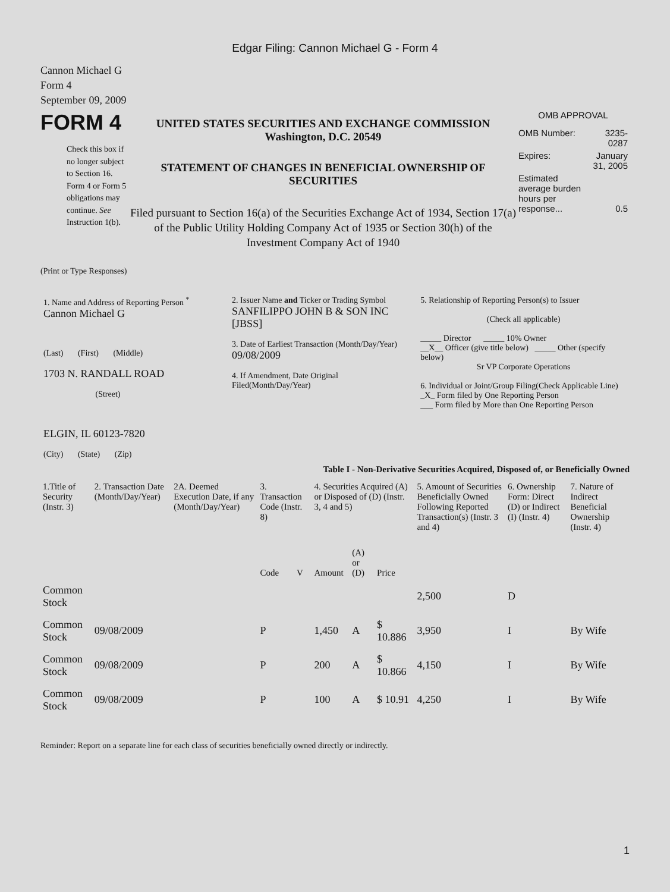Edgar Filing: Cannon Michael G - Form 4
Cannon Michael G
Form 4
September 09, 2009
FORM 4
Check this box if no longer subject to Section 16. Form 4 or Form 5 obligations may continue. See Instruction 1(b).
UNITED STATES SECURITIES AND EXCHANGE COMMISSION
Washington, D.C. 20549
STATEMENT OF CHANGES IN BENEFICIAL OWNERSHIP OF SECURITIES
Filed pursuant to Section 16(a) of the Securities Exchange Act of 1934, Section 17(a) of the Public Utility Holding Company Act of 1935 or Section 30(h) of the Investment Company Act of 1940
OMB APPROVAL
| OMB Number: | 3235-0287 |
| Expires: | January 31, 2005 |
| Estimated average burden hours per response... | 0.5 |
(Print or Type Responses)
| 1. Name and Address of Reporting Person <sup>*</sup> Cannon Michael G (Last) (First) (Middle) 1703 N. RANDALL ROAD (Street) ELGIN, IL 60123-7820 (City) (State) (Zip) | 2. Issuer Name and Ticker or Trading Symbol SANFILIPPO JOHN B & SON INC [JBSS] 3. Date of Earliest Transaction (Month/Day/Year) 09/08/2009 4. If Amendment, Date Original Filed(Month/Day/Year) | 5. Relationship of Reporting Person(s) to Issuer (Check all applicable) _____ Director _____ 10% Owner __X__ Officer (give title below) _____ Other (specify below) Sr VP Corporate Operations 6. Individual or Joint/Group Filing(Check Applicable Line) _X_ Form filed by One Reporting Person ___ Form filed by More than One Reporting Person |
Table I - Non-Derivative Securities Acquired, Disposed of, or Beneficially Owned
| 1.Title of Security (Instr. 3) | 2. Transaction Date (Month/Day/Year) | 2A. Deemed Execution Date, if any (Month/Day/Year) | 3. Transaction Code (Instr. 8) | | 4. Securities Acquired (A) or Disposed of (D) (Instr. 3, 4 and 5) | | | 5. Amount of Securities Beneficially Owned Following Reported Transaction(s) (Instr. 3 and 4) | 6. Ownership Form: Direct (D) or Indirect (I) (Instr. 4) | 7. Nature of Indirect Beneficial Ownership (Instr. 4) |
| --- | --- | --- | --- | --- | --- | --- | --- | --- | --- | --- |
| | | | Code | V | Amount | (A) or (D) | Price | | | |
| Common Stock | | | | | | | | 2,500 | D | |
| Common Stock | 09/08/2009 | | P | | 1,450 | A | $ 10.886 | 3,950 | I | By Wife |
| Common Stock | 09/08/2009 | | P | | 200 | A | $ 10.866 | 4,150 | I | By Wife |
| Common Stock | 09/08/2009 | | P | | 100 | A | $ 10.91 | 4,250 | I | By Wife |
Reminder: Report on a separate line for each class of securities beneficially owned directly or indirectly.
1